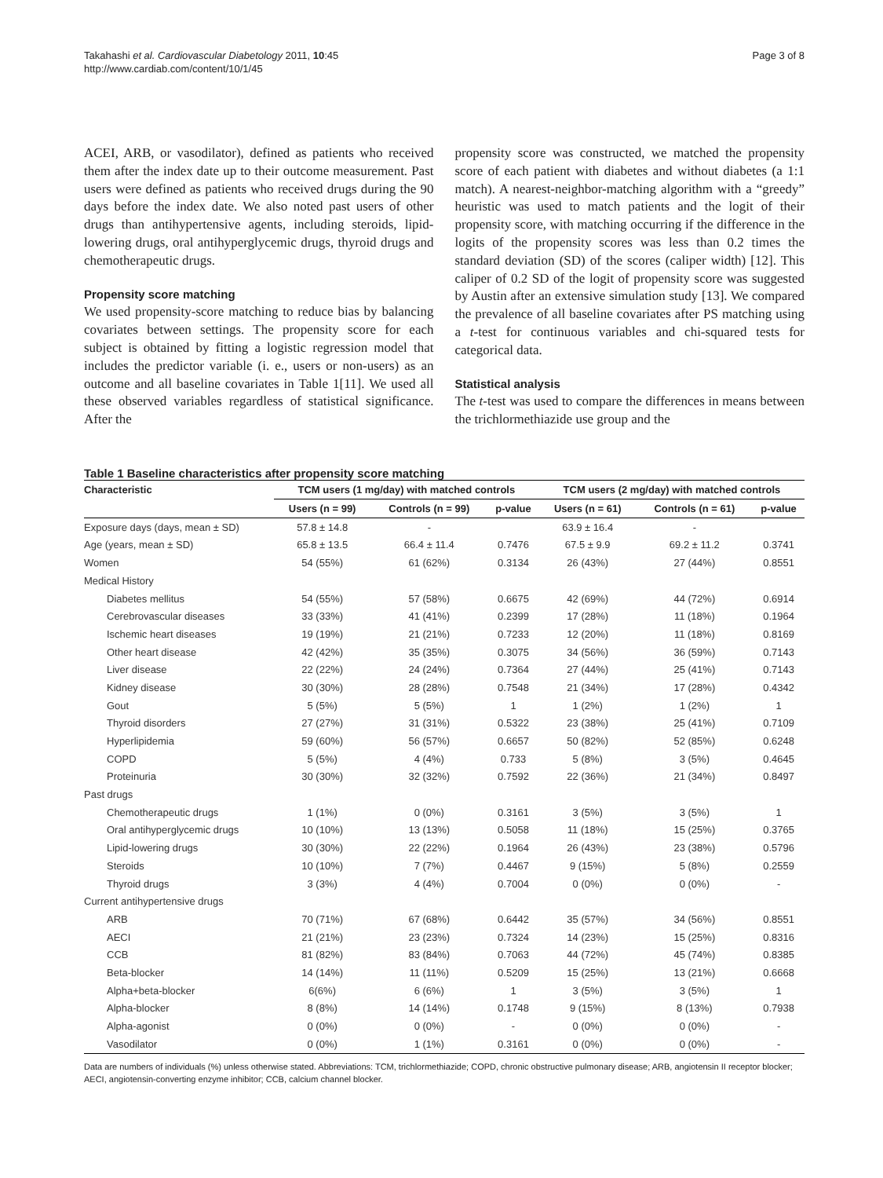Takahashi et al. Cardiovascular Diabetology 2011, 10:45
http://www.cardiab.com/content/10/1/45
Page 3 of 8
ACEI, ARB, or vasodilator), defined as patients who received them after the index date up to their outcome measurement. Past users were defined as patients who received drugs during the 90 days before the index date. We also noted past users of other drugs than antihypertensive agents, including steroids, lipid-lowering drugs, oral antihyperglycemic drugs, thyroid drugs and chemotherapeutic drugs.
Propensity score matching
We used propensity-score matching to reduce bias by balancing covariates between settings. The propensity score for each subject is obtained by fitting a logistic regression model that includes the predictor variable (i. e., users or non-users) as an outcome and all baseline covariates in Table 1[11]. We used all these observed variables regardless of statistical significance. After the
propensity score was constructed, we matched the propensity score of each patient with diabetes and without diabetes (a 1:1 match). A nearest-neighbor-matching algorithm with a “greedy” heuristic was used to match patients and the logit of their propensity score, with matching occurring if the difference in the logits of the propensity scores was less than 0.2 times the standard deviation (SD) of the scores (caliper width) [12]. This caliper of 0.2 SD of the logit of propensity score was suggested by Austin after an extensive simulation study [13]. We compared the prevalence of all baseline covariates after PS matching using a t-test for continuous variables and chi-squared tests for categorical data.
Statistical analysis
The t-test was used to compare the differences in means between the trichlormethiazide use group and the
Table 1 Baseline characteristics after propensity score matching
| Characteristic | TCM users (1 mg/day) with matched controls | | | TCM users (2 mg/day) with matched controls | | |
| --- | --- | --- | --- | --- | --- | --- |
| | Users (n = 99) | Controls (n = 99) | p-value | Users (n = 61) | Controls (n = 61) | p-value |
| Exposure days (days, mean ± SD) | 57.8 ± 14.8 | - | | 63.9 ± 16.4 | - | |
| Age (years, mean ± SD) | 65.8 ± 13.5 | 66.4 ± 11.4 | 0.7476 | 67.5 ± 9.9 | 69.2 ± 11.2 | 0.3741 |
| Women | 54 (55%) | 61 (62%) | 0.3134 | 26 (43%) | 27 (44%) | 0.8551 |
| Medical History | | | | | | |
| Diabetes mellitus | 54 (55%) | 57 (58%) | 0.6675 | 42 (69%) | 44 (72%) | 0.6914 |
| Cerebrovascular diseases | 33 (33%) | 41 (41%) | 0.2399 | 17 (28%) | 11 (18%) | 0.1964 |
| Ischemic heart diseases | 19 (19%) | 21 (21%) | 0.7233 | 12 (20%) | 11 (18%) | 0.8169 |
| Other heart disease | 42 (42%) | 35 (35%) | 0.3075 | 34 (56%) | 36 (59%) | 0.7143 |
| Liver disease | 22 (22%) | 24 (24%) | 0.7364 | 27 (44%) | 25 (41%) | 0.7143 |
| Kidney disease | 30 (30%) | 28 (28%) | 0.7548 | 21 (34%) | 17 (28%) | 0.4342 |
| Gout | 5 (5%) | 5 (5%) | 1 | 1 (2%) | 1 (2%) | 1 |
| Thyroid disorders | 27 (27%) | 31 (31%) | 0.5322 | 23 (38%) | 25 (41%) | 0.7109 |
| Hyperlipidemia | 59 (60%) | 56 (57%) | 0.6657 | 50 (82%) | 52 (85%) | 0.6248 |
| COPD | 5 (5%) | 4 (4%) | 0.733 | 5 (8%) | 3 (5%) | 0.4645 |
| Proteinuria | 30 (30%) | 32 (32%) | 0.7592 | 22 (36%) | 21 (34%) | 0.8497 |
| Past drugs | | | | | | |
| Chemotherapeutic drugs | 1 (1%) | 0 (0%) | 0.3161 | 3 (5%) | 3 (5%) | 1 |
| Oral antihyperglycemic drugs | 10 (10%) | 13 (13%) | 0.5058 | 11 (18%) | 15 (25%) | 0.3765 |
| Lipid-lowering drugs | 30 (30%) | 22 (22%) | 0.1964 | 26 (43%) | 23 (38%) | 0.5796 |
| Steroids | 10 (10%) | 7 (7%) | 0.4467 | 9 (15%) | 5 (8%) | 0.2559 |
| Thyroid drugs | 3 (3%) | 4 (4%) | 0.7004 | 0 (0%) | 0 (0%) | - |
| Current antihypertensive drugs | | | | | | |
| ARB | 70 (71%) | 67 (68%) | 0.6442 | 35 (57%) | 34 (56%) | 0.8551 |
| AECI | 21 (21%) | 23 (23%) | 0.7324 | 14 (23%) | 15 (25%) | 0.8316 |
| CCB | 81 (82%) | 83 (84%) | 0.7063 | 44 (72%) | 45 (74%) | 0.8385 |
| Beta-blocker | 14 (14%) | 11 (11%) | 0.5209 | 15 (25%) | 13 (21%) | 0.6668 |
| Alpha+beta-blocker | 6(6%) | 6 (6%) | 1 | 3 (5%) | 3 (5%) | 1 |
| Alpha-blocker | 8 (8%) | 14 (14%) | 0.1748 | 9 (15%) | 8 (13%) | 0.7938 |
| Alpha-agonist | 0 (0%) | 0 (0%) | - | 0 (0%) | 0 (0%) | - |
| Vasodilator | 0 (0%) | 1 (1%) | 0.3161 | 0 (0%) | 0 (0%) | - |
Data are numbers of individuals (%) unless otherwise stated. Abbreviations: TCM, trichlormethiazide; COPD, chronic obstructive pulmonary disease; ARB, angiotensin II receptor blocker; AECI, angiotensin-converting enzyme inhibitor; CCB, calcium channel blocker.